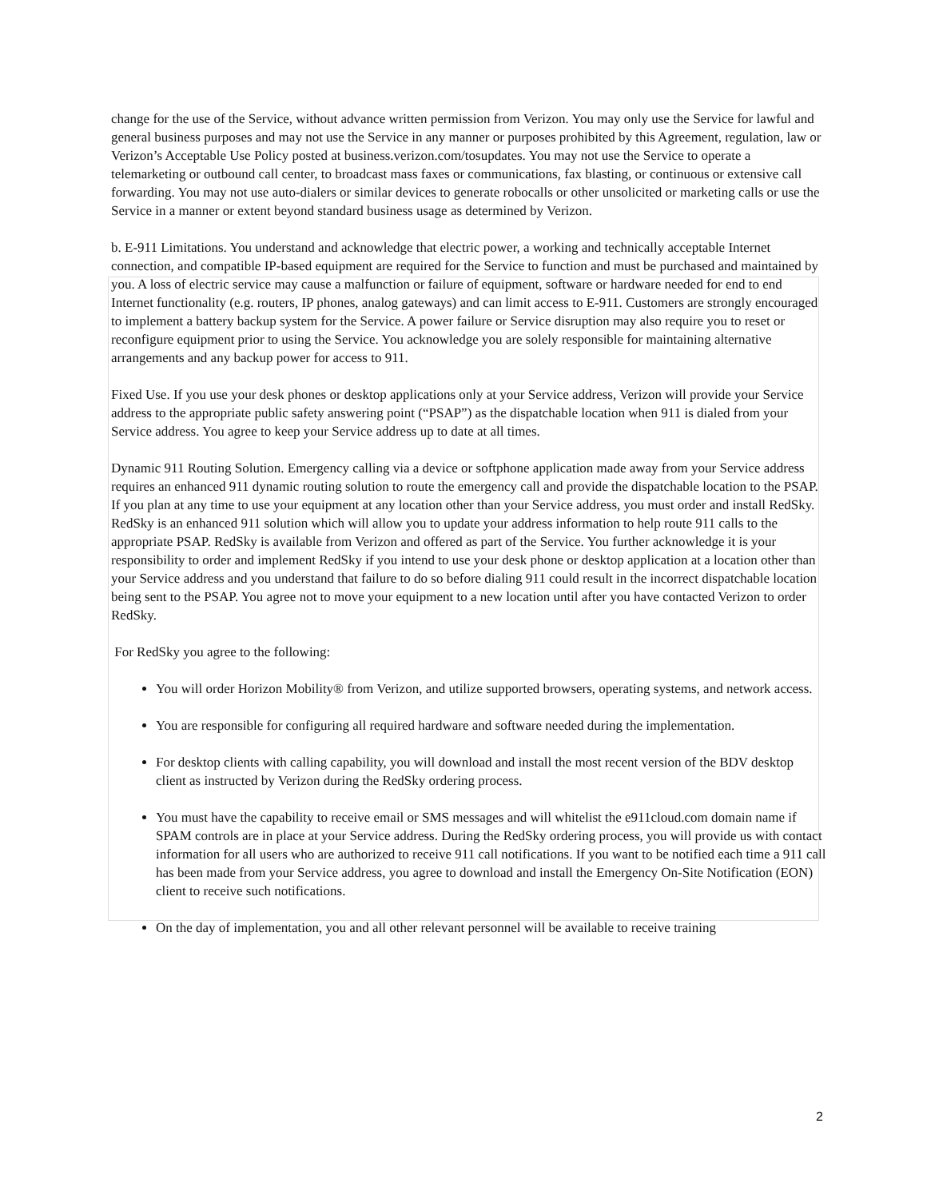change for the use of the Service, without advance written permission from Verizon. You may only use the Service for lawful and general business purposes and may not use the Service in any manner or purposes prohibited by this Agreement, regulation, law or Verizon’s Acceptable Use Policy posted at business.verizon.com/tosupdates. You may not use the Service to operate a telemarketing or outbound call center, to broadcast mass faxes or communications, fax blasting, or continuous or extensive call forwarding. You may not use auto-dialers or similar devices to generate robocalls or other unsolicited or marketing calls or use the Service in a manner or extent beyond standard business usage as determined by Verizon.
b. E-911 Limitations. You understand and acknowledge that electric power, a working and technically acceptable Internet connection, and compatible IP-based equipment are required for the Service to function and must be purchased and maintained by you. A loss of electric service may cause a malfunction or failure of equipment, software or hardware needed for end to end Internet functionality (e.g. routers, IP phones, analog gateways) and can limit access to E-911. Customers are strongly encouraged to implement a battery backup system for the Service. A power failure or Service disruption may also require you to reset or reconfigure equipment prior to using the Service. You acknowledge you are solely responsible for maintaining alternative arrangements and any backup power for access to 911.
Fixed Use. If you use your desk phones or desktop applications only at your Service address, Verizon will provide your Service address to the appropriate public safety answering point (“PSAP”) as the dispatchable location when 911 is dialed from your Service address. You agree to keep your Service address up to date at all times.
Dynamic 911 Routing Solution. Emergency calling via a device or softphone application made away from your Service address requires an enhanced 911 dynamic routing solution to route the emergency call and provide the dispatchable location to the PSAP. If you plan at any time to use your equipment at any location other than your Service address, you must order and install RedSky. RedSky is an enhanced 911 solution which will allow you to update your address information to help route 911 calls to the appropriate PSAP. RedSky is available from Verizon and offered as part of the Service. You further acknowledge it is your responsibility to order and implement RedSky if you intend to use your desk phone or desktop application at a location other than your Service address and you understand that failure to do so before dialing 911 could result in the incorrect dispatchable location being sent to the PSAP. You agree not to move your equipment to a new location until after you have contacted Verizon to order RedSky.
For RedSky you agree to the following:
You will order Horizon Mobility® from Verizon, and utilize supported browsers, operating systems, and network access.
You are responsible for configuring all required hardware and software needed during the implementation.
For desktop clients with calling capability, you will download and install the most recent version of the BDV desktop client as instructed by Verizon during the RedSky ordering process.
You must have the capability to receive email or SMS messages and will whitelist the e911cloud.com domain name if SPAM controls are in place at your Service address. During the RedSky ordering process, you will provide us with contact information for all users who are authorized to receive 911 call notifications. If you want to be notified each time a 911 call has been made from your Service address, you agree to download and install the Emergency On-Site Notification (EON) client to receive such notifications.
On the day of implementation, you and all other relevant personnel will be available to receive training
2